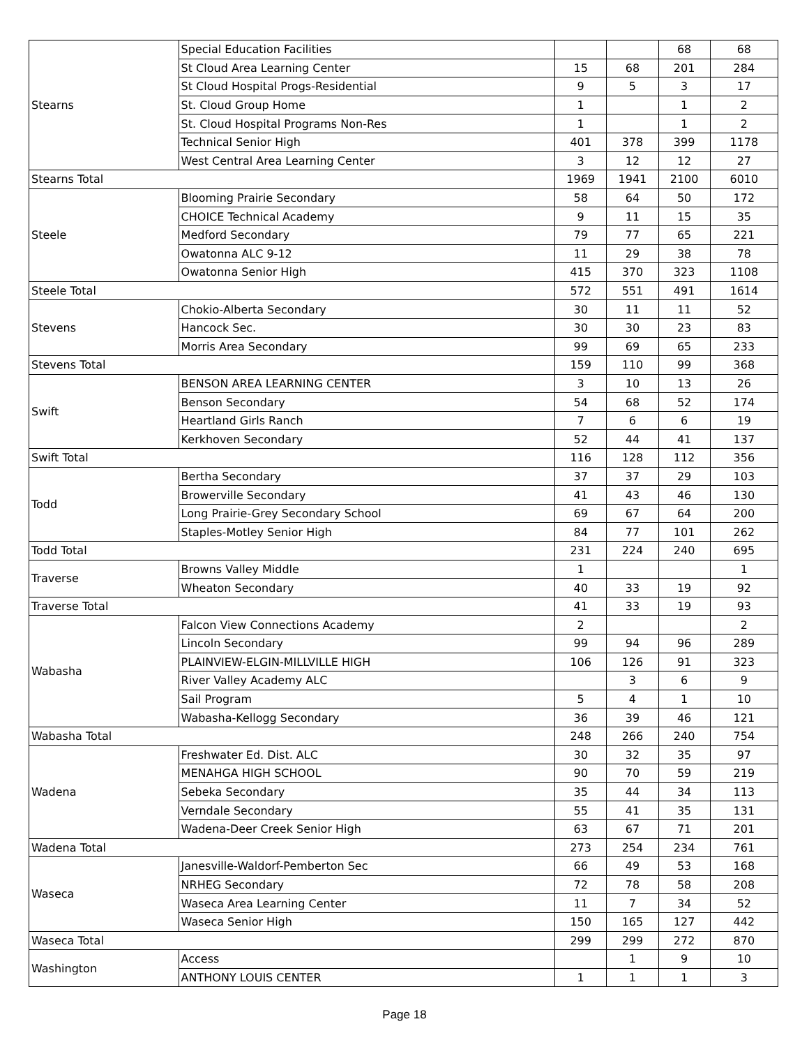| Stearns | Special Education Facilities | | | 68 | 68 |
| | St Cloud Area Learning Center | 15 | 68 | 201 | 284 |
| | St Cloud Hospital Progs-Residential | 9 | 5 | 3 | 17 |
| | St. Cloud Group Home | 1 | | 1 | 2 |
| | St. Cloud Hospital Programs Non-Res | 1 | | 1 | 2 |
| | Technical Senior High | 401 | 378 | 399 | 1178 |
| | West Central Area Learning Center | 3 | 12 | 12 | 27 |
| Stearns Total | | 1969 | 1941 | 2100 | 6010 |
| Steele | Blooming Prairie Secondary | 58 | 64 | 50 | 172 |
| | CHOICE Technical Academy | 9 | 11 | 15 | 35 |
| | Medford Secondary | 79 | 77 | 65 | 221 |
| | Owatonna ALC 9-12 | 11 | 29 | 38 | 78 |
| | Owatonna Senior High | 415 | 370 | 323 | 1108 |
| Steele Total | | 572 | 551 | 491 | 1614 |
| Stevens | Chokio-Alberta Secondary | 30 | 11 | 11 | 52 |
| | Hancock Sec. | 30 | 30 | 23 | 83 |
| | Morris Area Secondary | 99 | 69 | 65 | 233 |
| Stevens Total | | 159 | 110 | 99 | 368 |
| Swift | BENSON AREA LEARNING CENTER | 3 | 10 | 13 | 26 |
| | Benson Secondary | 54 | 68 | 52 | 174 |
| | Heartland Girls Ranch | 7 | 6 | 6 | 19 |
| | Kerkhoven Secondary | 52 | 44 | 41 | 137 |
| Swift Total | | 116 | 128 | 112 | 356 |
| Todd | Bertha Secondary | 37 | 37 | 29 | 103 |
| | Browerville Secondary | 41 | 43 | 46 | 130 |
| | Long Prairie-Grey Secondary School | 69 | 67 | 64 | 200 |
| | Staples-Motley Senior High | 84 | 77 | 101 | 262 |
| Todd Total | | 231 | 224 | 240 | 695 |
| Traverse | Browns Valley Middle | 1 | | | 1 |
| | Wheaton Secondary | 40 | 33 | 19 | 92 |
| Traverse Total | | 41 | 33 | 19 | 93 |
| Wabasha | Falcon View Connections Academy | 2 | | | 2 |
| | Lincoln Secondary | 99 | 94 | 96 | 289 |
| | PLAINVIEW-ELGIN-MILLVILLE HIGH | 106 | 126 | 91 | 323 |
| | River Valley Academy ALC | | 3 | 6 | 9 |
| | Sail Program | 5 | 4 | 1 | 10 |
| | Wabasha-Kellogg Secondary | 36 | 39 | 46 | 121 |
| Wabasha Total | | 248 | 266 | 240 | 754 |
| Wadena | Freshwater Ed. Dist. ALC | 30 | 32 | 35 | 97 |
| | MENAHGA HIGH SCHOOL | 90 | 70 | 59 | 219 |
| | Sebeka Secondary | 35 | 44 | 34 | 113 |
| | Verndale Secondary | 55 | 41 | 35 | 131 |
| | Wadena-Deer Creek Senior High | 63 | 67 | 71 | 201 |
| Wadena Total | | 273 | 254 | 234 | 761 |
| Waseca | Janesville-Waldorf-Pemberton Sec | 66 | 49 | 53 | 168 |
| | NRHEG Secondary | 72 | 78 | 58 | 208 |
| | Waseca Area Learning Center | 11 | 7 | 34 | 52 |
| | Waseca Senior High | 150 | 165 | 127 | 442 |
| Waseca Total | | 299 | 299 | 272 | 870 |
| Washington | Access | | 1 | 9 | 10 |
| | ANTHONY LOUIS CENTER | 1 | 1 | 1 | 3 |
Page 18